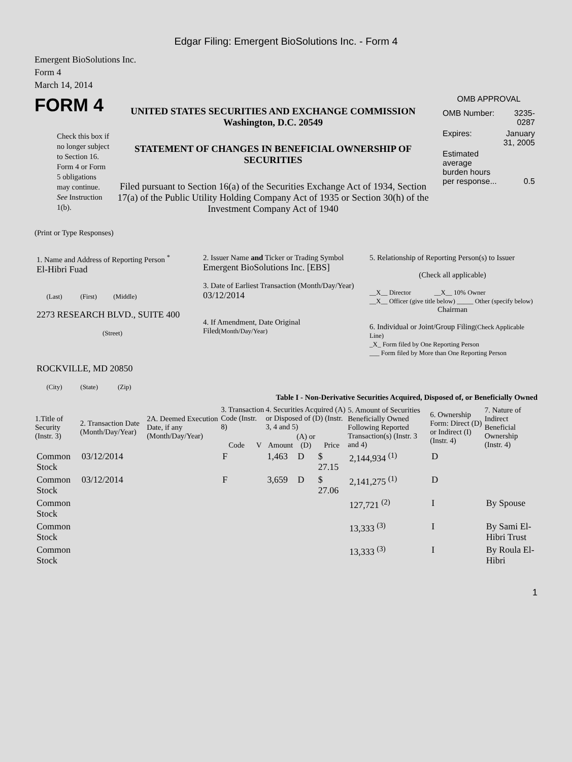Edgar Filing: Emergent BioSolutions Inc. - Form 4
Emergent BioSolutions Inc.
Form 4
March 14, 2014
FORM 4
Check this box if no longer subject to Section 16. Form 4 or Form 5 obligations may continue. See Instruction 1(b).
UNITED STATES SECURITIES AND EXCHANGE COMMISSION
Washington, D.C. 20549
STATEMENT OF CHANGES IN BENEFICIAL OWNERSHIP OF SECURITIES
Filed pursuant to Section 16(a) of the Securities Exchange Act of 1934, Section 17(a) of the Public Utility Holding Company Act of 1935 or Section 30(h) of the Investment Company Act of 1940
OMB APPROVAL
| OMB Number: | 3235-0287 |
| Expires: | January 31, 2005 |
| Estimated average burden hours per response... | 0.5 |
(Print or Type Responses)
| 1. Name and Address of Reporting Person <sup>*</sup> El-Hibri Fuad (Last) (First) (Middle) 2273 RESEARCH BLVD., SUITE 400 (Street) ROCKVILLE, MD 20850 (City) (State) (Zip) | 2. Issuer Name and Ticker or Trading Symbol Emergent BioSolutions Inc. [EBS] 3. Date of Earliest Transaction (Month/Day/Year) 03/12/2014 4. If Amendment, Date Original Filed (Month/Day/Year) | 5. Relationship of Reporting Person(s) to Issuer (Check all applicable) __X__ Director __X__ 10% Owner __X__ Officer (give title below) _____ Other (specify below) Chairman 6. Individual or Joint/Group Filing (Check Applicable Line) _X_ Form filed by One Reporting Person ___ Form filed by More than One Reporting Person |
Table I - Non-Derivative Securities Acquired, Disposed of, or Beneficially Owned
| 1.Title of Security (Instr. 3) | 2. Transaction Date (Month/Day/Year) | 2A. Deemed Execution Date, if any (Month/Day/Year) | 3. Transaction Code (Instr. 8) | | 4. Securities Acquired (A) or Disposed of (D) (Instr. 3, 4 and 5) | | | 5. Amount of Securities Beneficially Owned Following Reported Transaction(s) (Instr. 3 and 4) | 6. Ownership Form: Direct (D) or Indirect (I) (Instr. 4) | 7. Nature of Indirect Beneficial Ownership (Instr. 4) |
| --- | --- | --- | --- | --- | --- | --- | --- | --- | --- | --- |
| | | | Code | V | Amount | (A) or (D) | Price | | | |
| Common Stock | 03/12/2014 | | F | | 1,463 | D | $ 27.15 | 2,144,934 <sup>(1)</sup> | D | |
| Common Stock | 03/12/2014 | | F | | 3,659 | D | $ 27.06 | 2,141,275 <sup>(1)</sup> | D | |
| Common Stock | | | | | | | | 127,721 <sup>(2)</sup> | I | By Spouse |
| Common Stock | | | | | | | | 13,333 <sup>(3)</sup> | I | By Sami El-Hibri Trust |
| Common Stock | | | | | | | | 13,333 <sup>(3)</sup> | I | By Roula El-Hibri |
1